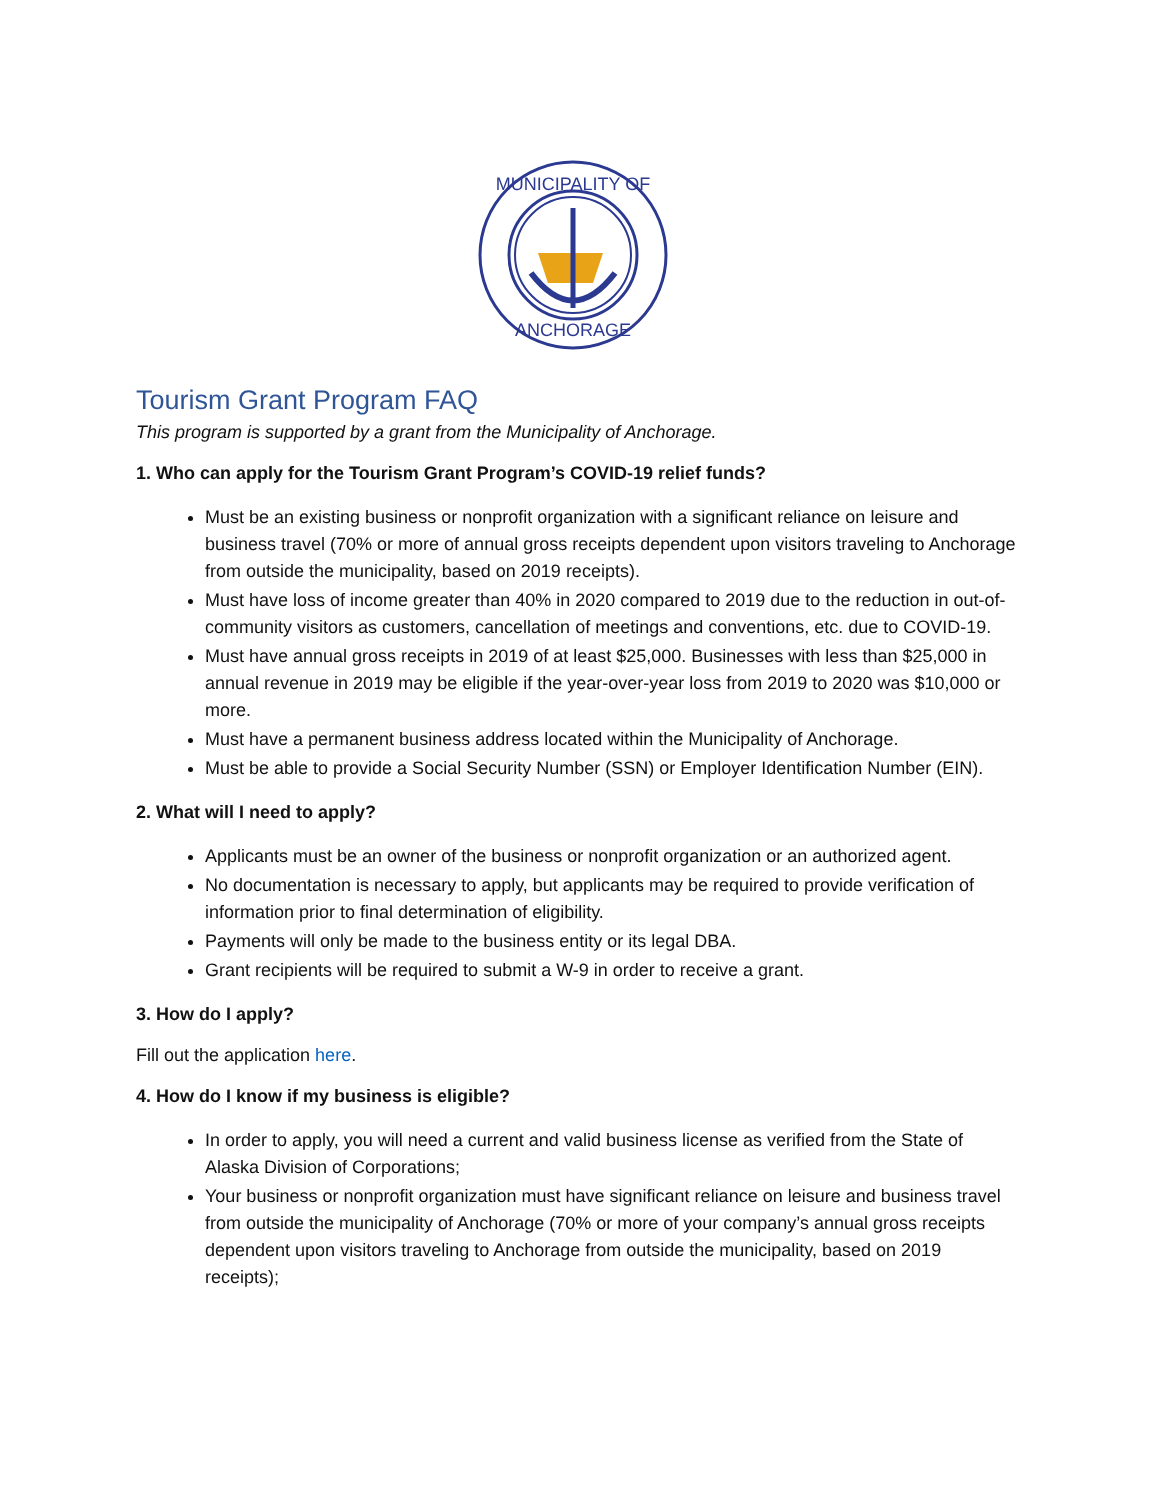MUNICIPALITY OF
ANCHORAGE
Tourism Grant Program FAQ
This program is supported by a grant from the Municipality of Anchorage.
1. Who can apply for the Tourism Grant Program’s COVID-19 relief funds?
Must be an existing business or nonprofit organization with a significant reliance on leisure and business travel (70% or more of annual gross receipts dependent upon visitors traveling to Anchorage from outside the municipality, based on 2019 receipts).
Must have loss of income greater than 40% in 2020 compared to 2019 due to the reduction in out-of-community visitors as customers, cancellation of meetings and conventions, etc. due to COVID-19.
Must have annual gross receipts in 2019 of at least $25,000. Businesses with less than $25,000 in annual revenue in 2019 may be eligible if the year-over-year loss from 2019 to 2020 was $10,000 or more.
Must have a permanent business address located within the Municipality of Anchorage.
Must be able to provide a Social Security Number (SSN) or Employer Identification Number (EIN).
2. What will I need to apply?
Applicants must be an owner of the business or nonprofit organization or an authorized agent.
No documentation is necessary to apply, but applicants may be required to provide verification of information prior to final determination of eligibility.
Payments will only be made to the business entity or its legal DBA.
Grant recipients will be required to submit a W-9 in order to receive a grant.
3. How do I apply?
Fill out the application here.
4. How do I know if my business is eligible?
In order to apply, you will need a current and valid business license as verified from the State of Alaska Division of Corporations;
Your business or nonprofit organization must have significant reliance on leisure and business travel from outside the municipality of Anchorage (70% or more of your company’s annual gross receipts dependent upon visitors traveling to Anchorage from outside the municipality, based on 2019 receipts);